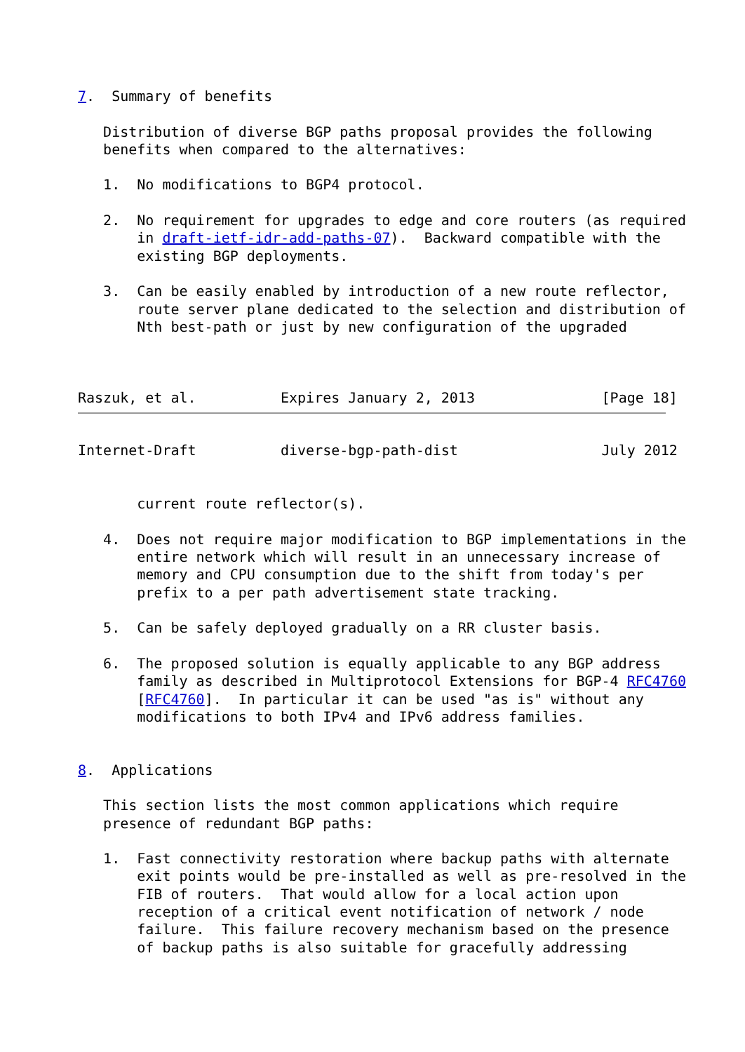7.  Summary of benefits

   Distribution of diverse BGP paths proposal provides the following
   benefits when compared to the alternatives:

   1.  No modifications to BGP4 protocol.

   2.  No requirement for upgrades to edge and core routers (as required
       in draft-ietf-idr-add-paths-07).  Backward compatible with the
       existing BGP deployments.

   3.  Can be easily enabled by introduction of a new route reflector,
       route server plane dedicated to the selection and distribution of
       Nth best-path or just by new configuration of the upgraded



Raszuk, et al.          Expires January 2, 2013               [Page 18]
Internet-Draft          diverse-bgp-path-dist                 July 2012


       current route reflector(s).

   4.  Does not require major modification to BGP implementations in the
       entire network which will result in an unnecessary increase of
       memory and CPU consumption due to the shift from today's per
       prefix to a per path advertisement state tracking.

   5.  Can be safely deployed gradually on a RR cluster basis.

   6.  The proposed solution is equally applicable to any BGP address
       family as described in Multiprotocol Extensions for BGP-4 RFC4760
       [RFC4760].  In particular it can be used "as is" without any
       modifications to both IPv4 and IPv6 address families.


8.  Applications

   This section lists the most common applications which require
   presence of redundant BGP paths:

   1.  Fast connectivity restoration where backup paths with alternate
       exit points would be pre-installed as well as pre-resolved in the
       FIB of routers.  That would allow for a local action upon
       reception of a critical event notification of network / node
       failure.  This failure recovery mechanism based on the presence
       of backup paths is also suitable for gracefully addressing